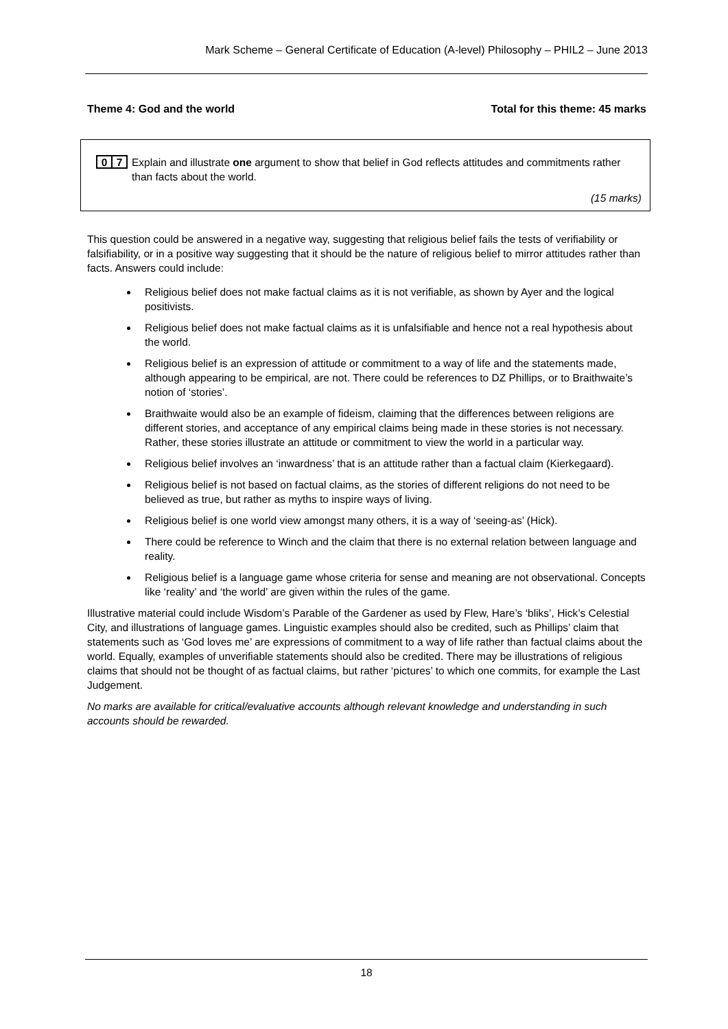Mark Scheme – General Certificate of Education (A-level) Philosophy – PHIL2 – June 2013
Theme 4: God and the world Total for this theme: 45 marks
0 7
Explain and illustrate one argument to show that belief in God reflects attitudes and commitments rather than facts about the world.
(15 marks)
This question could be answered in a negative way, suggesting that religious belief fails the tests of verifiability or falsifiability, or in a positive way suggesting that it should be the nature of religious belief to mirror attitudes rather than facts. Answers could include:
Religious belief does not make factual claims as it is not verifiable, as shown by Ayer and the logical positivists.
Religious belief does not make factual claims as it is unfalsifiable and hence not a real hypothesis about the world.
Religious belief is an expression of attitude or commitment to a way of life and the statements made, although appearing to be empirical, are not. There could be references to DZ Phillips, or to Braithwaite’s notion of ‘stories’.
Braithwaite would also be an example of fideism, claiming that the differences between religions are different stories, and acceptance of any empirical claims being made in these stories is not necessary. Rather, these stories illustrate an attitude or commitment to view the world in a particular way.
Religious belief involves an ‘inwardness’ that is an attitude rather than a factual claim (Kierkegaard).
Religious belief is not based on factual claims, as the stories of different religions do not need to be believed as true, but rather as myths to inspire ways of living.
Religious belief is one world view amongst many others, it is a way of ‘seeing-as’ (Hick).
There could be reference to Winch and the claim that there is no external relation between language and reality.
Religious belief is a language game whose criteria for sense and meaning are not observational. Concepts like ‘reality’ and ‘the world’ are given within the rules of the game.
Illustrative material could include Wisdom’s Parable of the Gardener as used by Flew, Hare’s ‘bliks’, Hick’s Celestial City, and illustrations of language games. Linguistic examples should also be credited, such as Phillips’ claim that statements such as ‘God loves me’ are expressions of commitment to a way of life rather than factual claims about the world. Equally, examples of unverifiable statements should also be credited. There may be illustrations of religious claims that should not be thought of as factual claims, but rather ‘pictures’ to which one commits, for example the Last Judgement.
No marks are available for critical/evaluative accounts although relevant knowledge and understanding in such accounts should be rewarded.
18